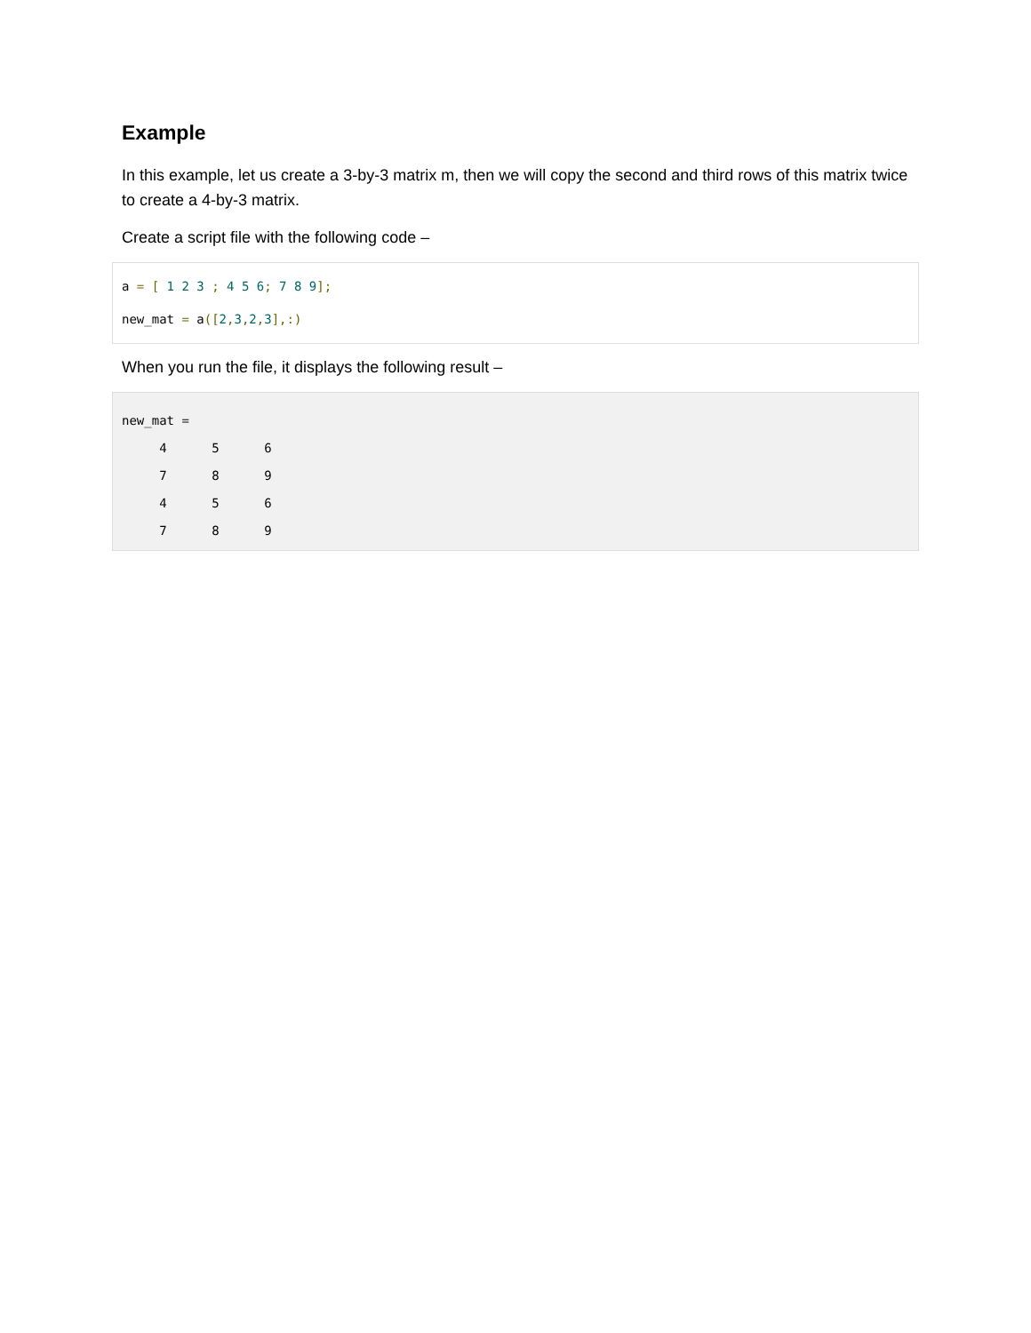Example
In this example, let us create a 3-by-3 matrix m, then we will copy the second and third rows of this matrix twice to create a 4-by-3 matrix.
Create a script file with the following code –
a = [ 1 2 3 ; 4 5 6; 7 8 9];
new_mat = a([2, 3, 2, 3],:)
When you run the file, it displays the following result –
new_mat =
4 5 6
7 8 9
4 5 6
7 8 9